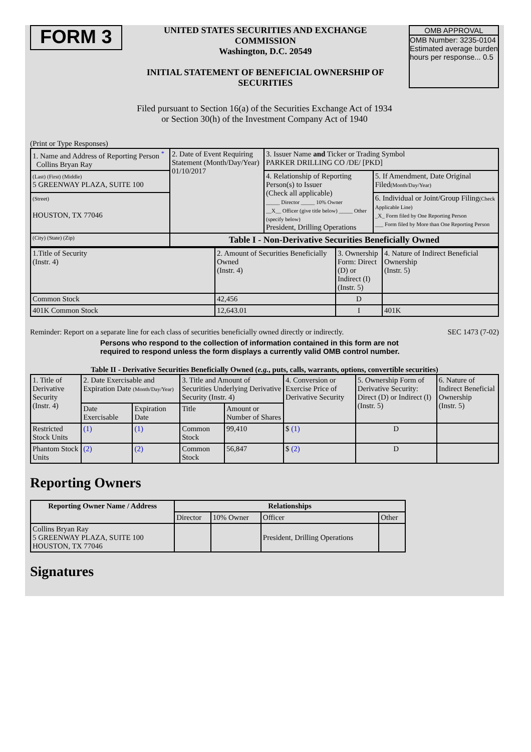FORM 3
UNITED STATES SECURITIES AND EXCHANGE COMMISSION
Washington, D.C. 20549
INITIAL STATEMENT OF BENEFICIAL OWNERSHIP OF SECURITIES
OMB APPROVAL
OMB Number: 3235-0104
Estimated average burden hours per response... 0.5
Filed pursuant to Section 16(a) of the Securities Exchange Act of 1934
or Section 30(h) of the Investment Company Act of 1940
(Print or Type Responses)
| 1. Name and Address of Reporting Person <sup>*</sup> Collins Bryan Ray | 2. Date of Event Requiring Statement (Month/Day/Year) 01/10/2017 | 3. Issuer Name and Ticker or Trading Symbol PARKER DRILLING CO /DE/ [PKD] | |
| (Last) (First) (Middle) 5 GREENWAY PLAZA, SUITE 100 | | 4. Relationship of Reporting Person(s) to Issuer (Check all applicable) _____ Director _____ 10% Owner __X__ Officer (give title below) _____ Other (specify below) President, Drilling Operations | 5. If Amendment, Date Original Filed (Month/Day/Year) |
| (Street) HOUSTON, TX 77046 | | | 6. Individual or Joint/Group Filing (Check Applicable Line) _X_ Form filed by One Reporting Person ___ Form filed by More than One Reporting Person |
| (City) (State) (Zip) | Table I - Non-Derivative Securities Beneficially Owned | | |
| 1.Title of Security (Instr. 4) | 2. Amount of Securities Beneficially Owned (Instr. 4) | 3. Ownership Form: Direct (D) or Indirect (I) (Instr. 5) | 4. Nature of Indirect Beneficial Ownership (Instr. 5) |
| Common Stock | 42,456 | D | |
| 401K Common Stock | 12,643.01 | I | 401K |
Reminder: Report on a separate line for each class of securities beneficially owned directly or indirectly. SEC 1473 (7-02)
Persons who respond to the collection of information contained in this form are not required to respond unless the form displays a currently valid OMB control number.
Table II - Derivative Securities Beneficially Owned (e.g., puts, calls, warrants, options, convertible securities)
| 1. Title of Derivative Security (Instr. 4) | 2. Date Exercisable and Expiration Date (Month/Day/Year) | | 3. Title and Amount of Securities Underlying Derivative Security (Instr. 4) | | 4. Conversion or Exercise Price of Derivative Security | 5. Ownership Form of Derivative Security: Direct (D) or Indirect (I) (Instr. 5) | 6. Nature of Indirect Beneficial Ownership (Instr. 5) |
| | Date Exercisable | Expiration Date | Title | Amount or Number of Shares | | | |
| Restricted Stock Units | (1) | (1) | Common Stock | 99,410 | $ (1) | D | |
| Phantom Stock Units | (2) | (2) | Common Stock | 56,847 | $ (2) | D | |
Reporting Owners
| Reporting Owner Name / Address | Relationships | | | |
| --- | --- | --- | --- | --- |
| | Director | 10% Owner | Officer | Other |
| Collins Bryan Ray 5 GREENWAY PLAZA, SUITE 100 HOUSTON, TX 77046 | | | President, Drilling Operations | |
Signatures